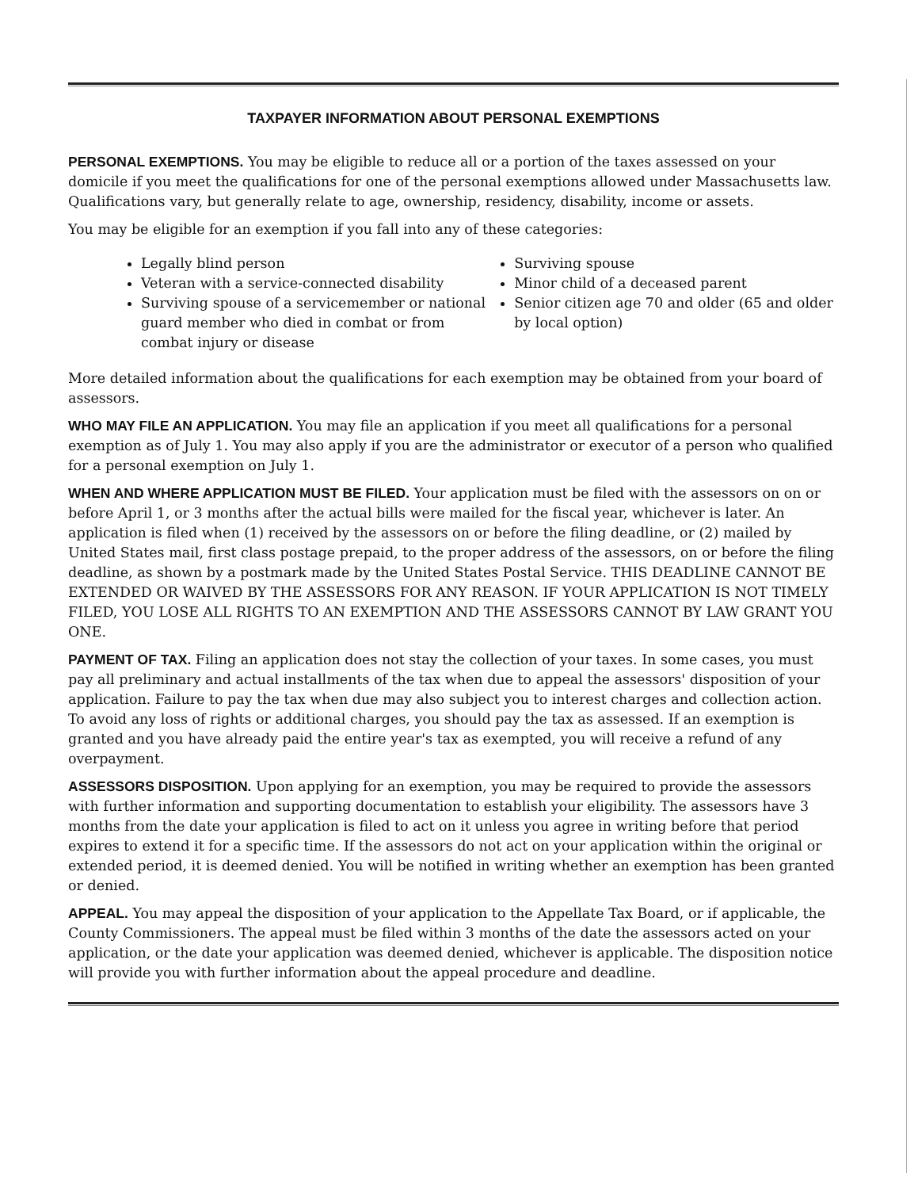TAXPAYER INFORMATION ABOUT PERSONAL EXEMPTIONS
PERSONAL EXEMPTIONS. You may be eligible to reduce all or a portion of the taxes assessed on your domicile if you meet the qualifications for one of the personal exemptions allowed under Massachusetts law. Qualifications vary, but generally relate to age, ownership, residency, disability, income or assets.
You may be eligible for an exemption if you fall into any of these categories:
Legally blind person
Veteran with a service-connected disability
Surviving spouse of a servicemember or national guard member who died in combat or from combat injury or disease
Surviving spouse
Minor child of a deceased parent
Senior citizen age 70 and older (65 and older by local option)
More detailed information about the qualifications for each exemption may be obtained from your board of assessors.
WHO MAY FILE AN APPLICATION. You may file an application if you meet all qualifications for a personal exemption as of July 1. You may also apply if you are the administrator or executor of a person who qualified for a personal exemption on July 1.
WHEN AND WHERE APPLICATION MUST BE FILED. Your application must be filed with the assessors on on or before April 1, or 3 months after the actual bills were mailed for the fiscal year, whichever is later. An application is filed when (1) received by the assessors on or before the filing deadline, or (2) mailed by United States mail, first class postage prepaid, to the proper address of the assessors, on or before the filing deadline, as shown by a postmark made by the United States Postal Service. THIS DEADLINE CANNOT BE EXTENDED OR WAIVED BY THE ASSESSORS FOR ANY REASON. IF YOUR APPLICATION IS NOT TIMELY FILED, YOU LOSE ALL RIGHTS TO AN EXEMPTION AND THE ASSESSORS CANNOT BY LAW GRANT YOU ONE.
PAYMENT OF TAX. Filing an application does not stay the collection of your taxes. In some cases, you must pay all preliminary and actual installments of the tax when due to appeal the assessors' disposition of your application. Failure to pay the tax when due may also subject you to interest charges and collection action. To avoid any loss of rights or additional charges, you should pay the tax as assessed. If an exemption is granted and you have already paid the entire year's tax as exempted, you will receive a refund of any overpayment.
ASSESSORS DISPOSITION. Upon applying for an exemption, you may be required to provide the assessors with further information and supporting documentation to establish your eligibility. The assessors have 3 months from the date your application is filed to act on it unless you agree in writing before that period expires to extend it for a specific time. If the assessors do not act on your application within the original or extended period, it is deemed denied. You will be notified in writing whether an exemption has been granted or denied.
APPEAL. You may appeal the disposition of your application to the Appellate Tax Board, or if applicable, the County Commissioners. The appeal must be filed within 3 months of the date the assessors acted on your application, or the date your application was deemed denied, whichever is applicable. The disposition notice will provide you with further information about the appeal procedure and deadline.